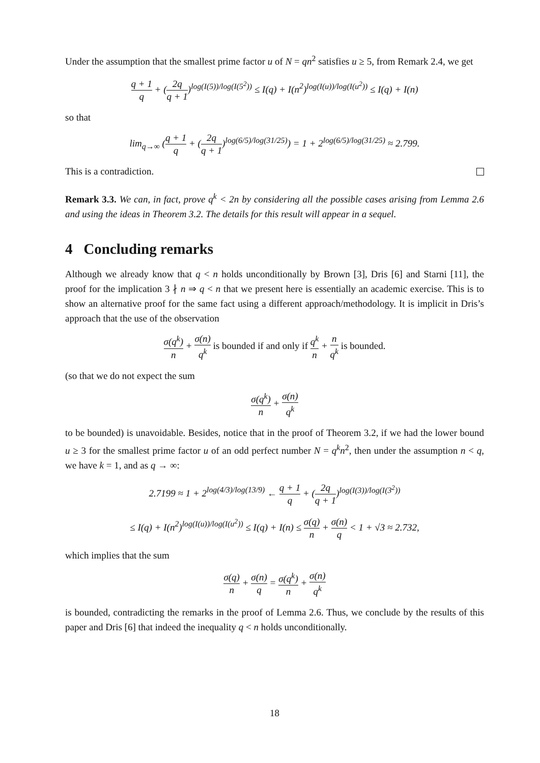Under the assumption that the smallest prime factor u of N = qn<sup>2</sup> satisfies u ≥ 5, from Remark 2.4, we get
q + 1 q + (2q q + 1)<sup>log(I(5))/log(I(5<sup>2</sup>))</sup> ≤ I(q) + I(n<sup>2</sup>)<sup>log(I(u))/log(I(u<sup>2</sup>))</sup> ≤ I(q) + I(n)
so that
lim<sub>q→∞</sub> (q + 1 q + (2q q + 1)<sup>log(6/5)/log(31/25)</sup>) = 1 + 2<sup>log(6/5)/log(31/25)</sup> ≈ 2.799.
This is a contradiction.
Remark 3.3. We can, in fact, prove q<sup>k</sup> < 2n by considering all the possible cases arising from Lemma 2.6 and using the ideas in Theorem 3.2. The details for this result will appear in a sequel.
4 Concluding remarks
Although we already know that q < n holds unconditionally by Brown [3], Dris [6] and Starni [11], the proof for the implication 3 ∤ n ⇒ q < n that we present here is essentially an academic exercise. This is to show an alternative proof for the same fact using a different approach/methodology. It is implicit in Dris’s approach that the use of the observation
σ(q<sup>k</sup>) n + σ(n) q<sup>k</sup> is bounded if and only if q<sup>k</sup> n + n q<sup>k</sup> is bounded.
(so that we do not expect the sum
σ(q<sup>k</sup>) n + σ(n) q<sup>k</sup>
to be bounded) is unavoidable. Besides, notice that in the proof of Theorem 3.2, if we had the lower bound u ≥ 3 for the smallest prime factor u of an odd perfect number N = q<sup>k</sup>n<sup>2</sup>, then under the assumption n < q, we have k = 1, and as q → ∞:
2.7199 ≈ 1 + 2<sup>log(4/3)/log(13/9)</sup> ← q + 1 q + (2q q + 1)<sup>log(I(3))/log(I(3<sup>2</sup>))</sup>
≤ I(q) + I(n<sup>2</sup>)<sup>log(I(u))/log(I(u<sup>2</sup>))</sup> ≤ I(q) + I(n) ≤ σ(q) n + σ(n) q < 1 + √3 ≈ 2.732,
which implies that the sum
σ(q) n + σ(n) q = σ(q<sup>k</sup>) n + σ(n) q<sup>k</sup>
is bounded, contradicting the remarks in the proof of Lemma 2.6. Thus, we conclude by the results of this paper and Dris [6] that indeed the inequality q < n holds unconditionally.
18